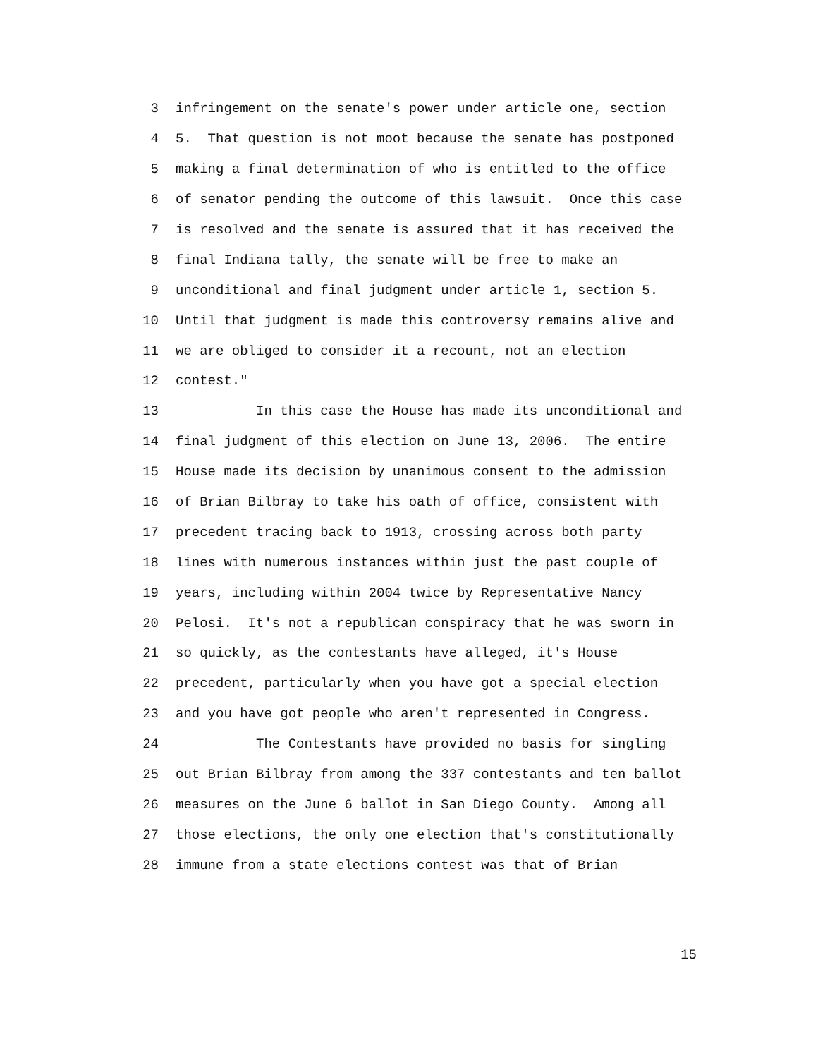3 infringement on the senate's power under article one, section
4 5. That question is not moot because the senate has postponed
5 making a final determination of who is entitled to the office
6 of senator pending the outcome of this lawsuit. Once this case
7 is resolved and the senate is assured that it has received the
8 final Indiana tally, the senate will be free to make an
9 unconditional and final judgment under article 1, section 5.
10 Until that judgment is made this controversy remains alive and
11 we are obliged to consider it a recount, not an election
12 contest."
13 In this case the House has made its unconditional and
14 final judgment of this election on June 13, 2006. The entire
15 House made its decision by unanimous consent to the admission
16 of Brian Bilbray to take his oath of office, consistent with
17 precedent tracing back to 1913, crossing across both party
18 lines with numerous instances within just the past couple of
19 years, including within 2004 twice by Representative Nancy
20 Pelosi. It's not a republican conspiracy that he was sworn in
21 so quickly, as the contestants have alleged, it's House
22 precedent, particularly when you have got a special election
23 and you have got people who aren't represented in Congress.
24 The Contestants have provided no basis for singling
25 out Brian Bilbray from among the 337 contestants and ten ballot
26 measures on the June 6 ballot in San Diego County. Among all
27 those elections, the only one election that's constitutionally
28 immune from a state elections contest was that of Brian
15